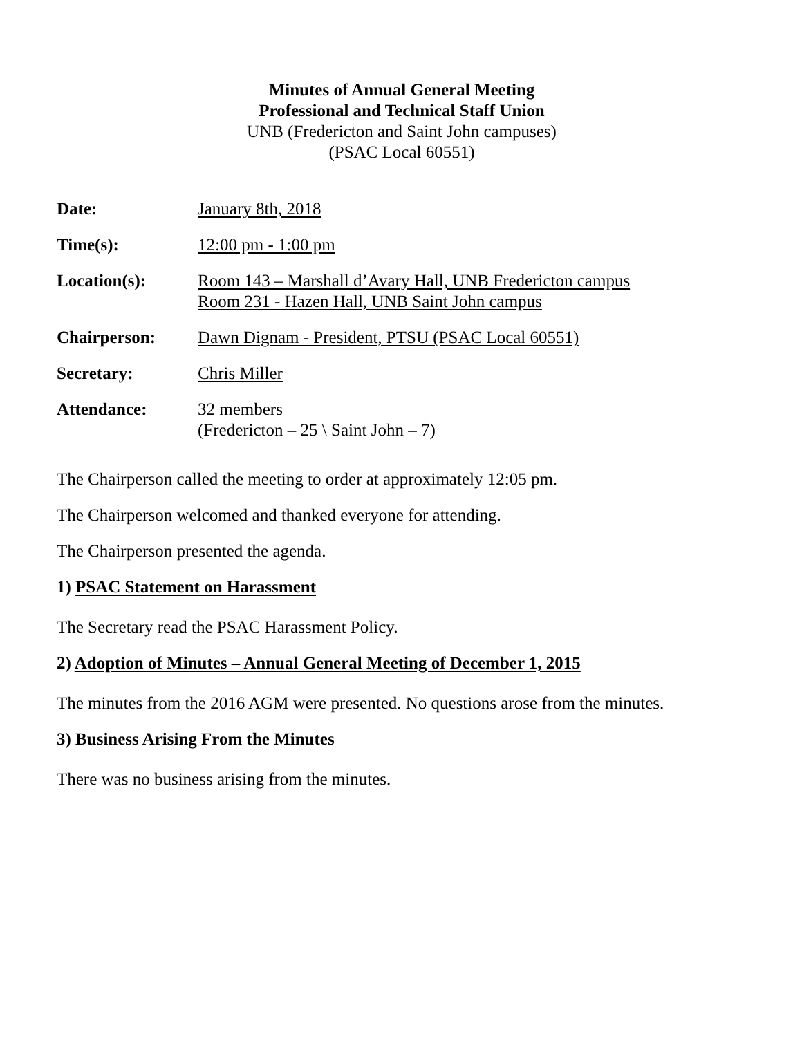Minutes of Annual General Meeting
Professional and Technical Staff Union
UNB (Fredericton and Saint John campuses)
(PSAC Local 60551)
Date: January 8th, 2018
Time(s): 12:00 pm - 1:00 pm
Location(s): Room 143 – Marshall d’Avary Hall, UNB Fredericton campus
Room 231 - Hazen Hall, UNB Saint John campus
Chairperson: Dawn Dignam - President, PTSU (PSAC Local 60551)
Secretary: Chris Miller
Attendance: 32 members
(Fredericton – 25 \ Saint John – 7)
The Chairperson called the meeting to order at approximately 12:05 pm.
The Chairperson welcomed and thanked everyone for attending.
The Chairperson presented the agenda.
1) PSAC Statement on Harassment
The Secretary read the PSAC Harassment Policy.
2) Adoption of Minutes – Annual General Meeting of December 1, 2015
The minutes from the 2016 AGM were presented. No questions arose from the minutes.
3) Business Arising From the Minutes
There was no business arising from the minutes.